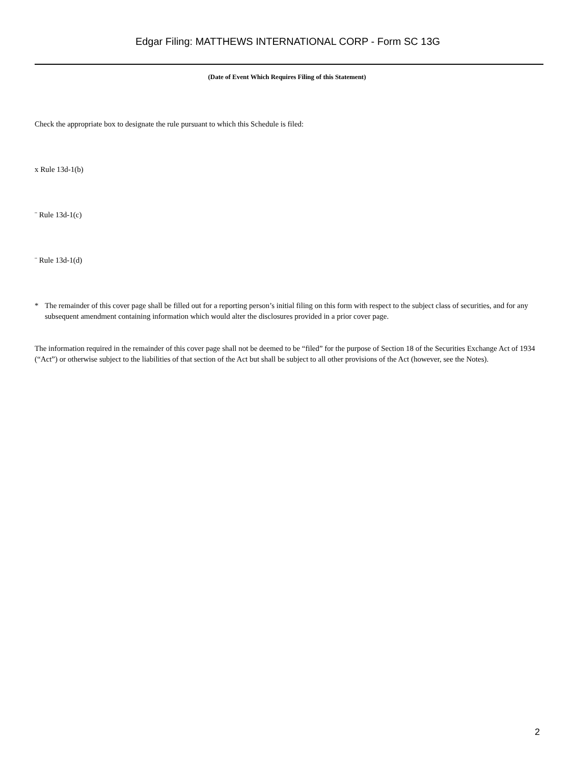Edgar Filing: MATTHEWS INTERNATIONAL CORP - Form SC 13G
(Date of Event Which Requires Filing of this Statement)
Check the appropriate box to designate the rule pursuant to which this Schedule is filed:
x Rule 13d-1(b)
¨ Rule 13d-1(c)
¨ Rule 13d-1(d)
* The remainder of this cover page shall be filled out for a reporting person’s initial filing on this form with respect to the subject class of securities, and for any subsequent amendment containing information which would alter the disclosures provided in a prior cover page.
The information required in the remainder of this cover page shall not be deemed to be “filed” for the purpose of Section 18 of the Securities Exchange Act of 1934 (“Act”) or otherwise subject to the liabilities of that section of the Act but shall be subject to all other provisions of the Act (however, see the Notes).
2